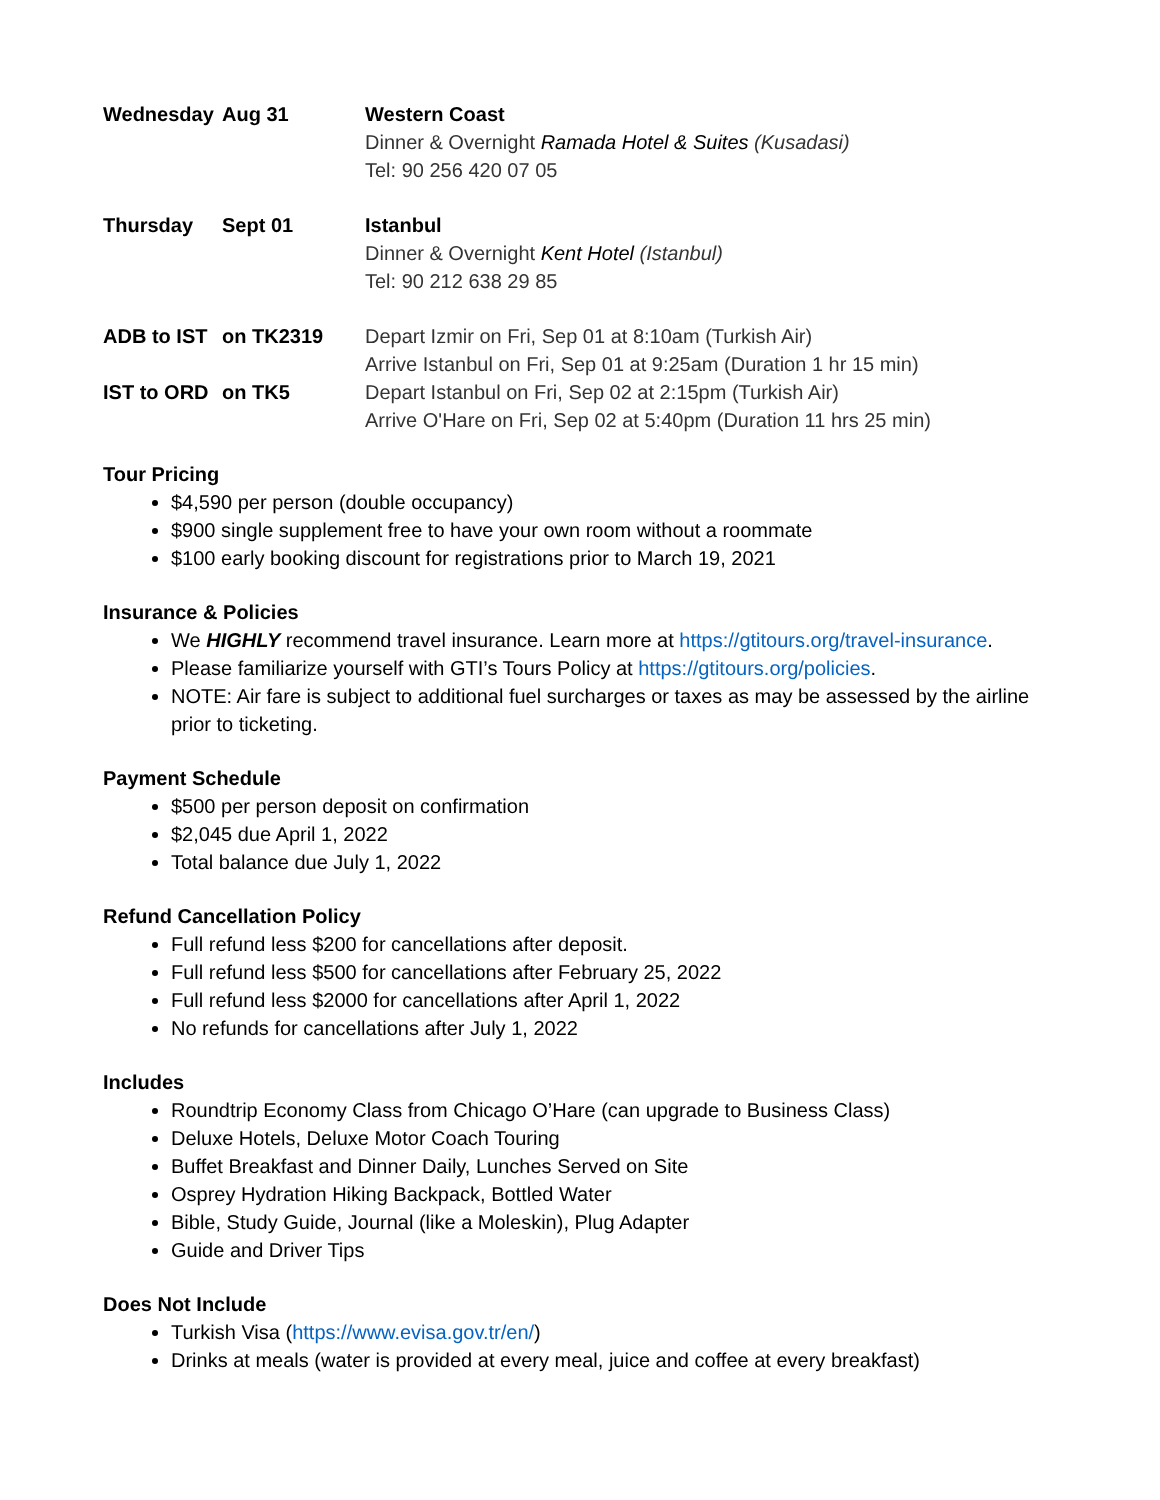| Wednesday | Aug 31 | Western Coast Dinner & Overnight Ramada Hotel & Suites (Kusadasi) Tel: 90 256 420 07 05 |
| Thursday | Sept 01 | Istanbul Dinner & Overnight Kent Hotel (Istanbul) Tel: 90 212 638 29 85 |
| ADB to IST | on TK2319 | Depart Izmir on Fri, Sep 01 at 8:10am (Turkish Air) Arrive Istanbul on Fri, Sep 01 at 9:25am (Duration 1 hr 15 min) |
| IST to ORD | on TK5 | Depart Istanbul on Fri, Sep 02 at 2:15pm (Turkish Air) Arrive O'Hare on Fri, Sep 02 at 5:40pm (Duration 11 hrs 25 min) |
Tour Pricing
$4,590 per person (double occupancy)
$900 single supplement free to have your own room without a roommate
$100 early booking discount for registrations prior to March 19, 2021
Insurance & Policies
We HIGHLY recommend travel insurance. Learn more at https://gtitours.org/travel-insurance.
Please familiarize yourself with GTI’s Tours Policy at https://gtitours.org/policies.
NOTE: Air fare is subject to additional fuel surcharges or taxes as may be assessed by the airline prior to ticketing.
Payment Schedule
$500 per person deposit on confirmation
$2,045 due April 1, 2022
Total balance due July 1, 2022
Refund Cancellation Policy
Full refund less $200 for cancellations after deposit.
Full refund less $500 for cancellations after February 25, 2022
Full refund less $2000 for cancellations after April 1, 2022
No refunds for cancellations after July 1, 2022
Includes
Roundtrip Economy Class from Chicago O’Hare (can upgrade to Business Class)
Deluxe Hotels, Deluxe Motor Coach Touring
Buffet Breakfast and Dinner Daily, Lunches Served on Site
Osprey Hydration Hiking Backpack, Bottled Water
Bible, Study Guide, Journal (like a Moleskin), Plug Adapter
Guide and Driver Tips
Does Not Include
Turkish Visa (https://www.evisa.gov.tr/en/)
Drinks at meals (water is provided at every meal, juice and coffee at every breakfast)